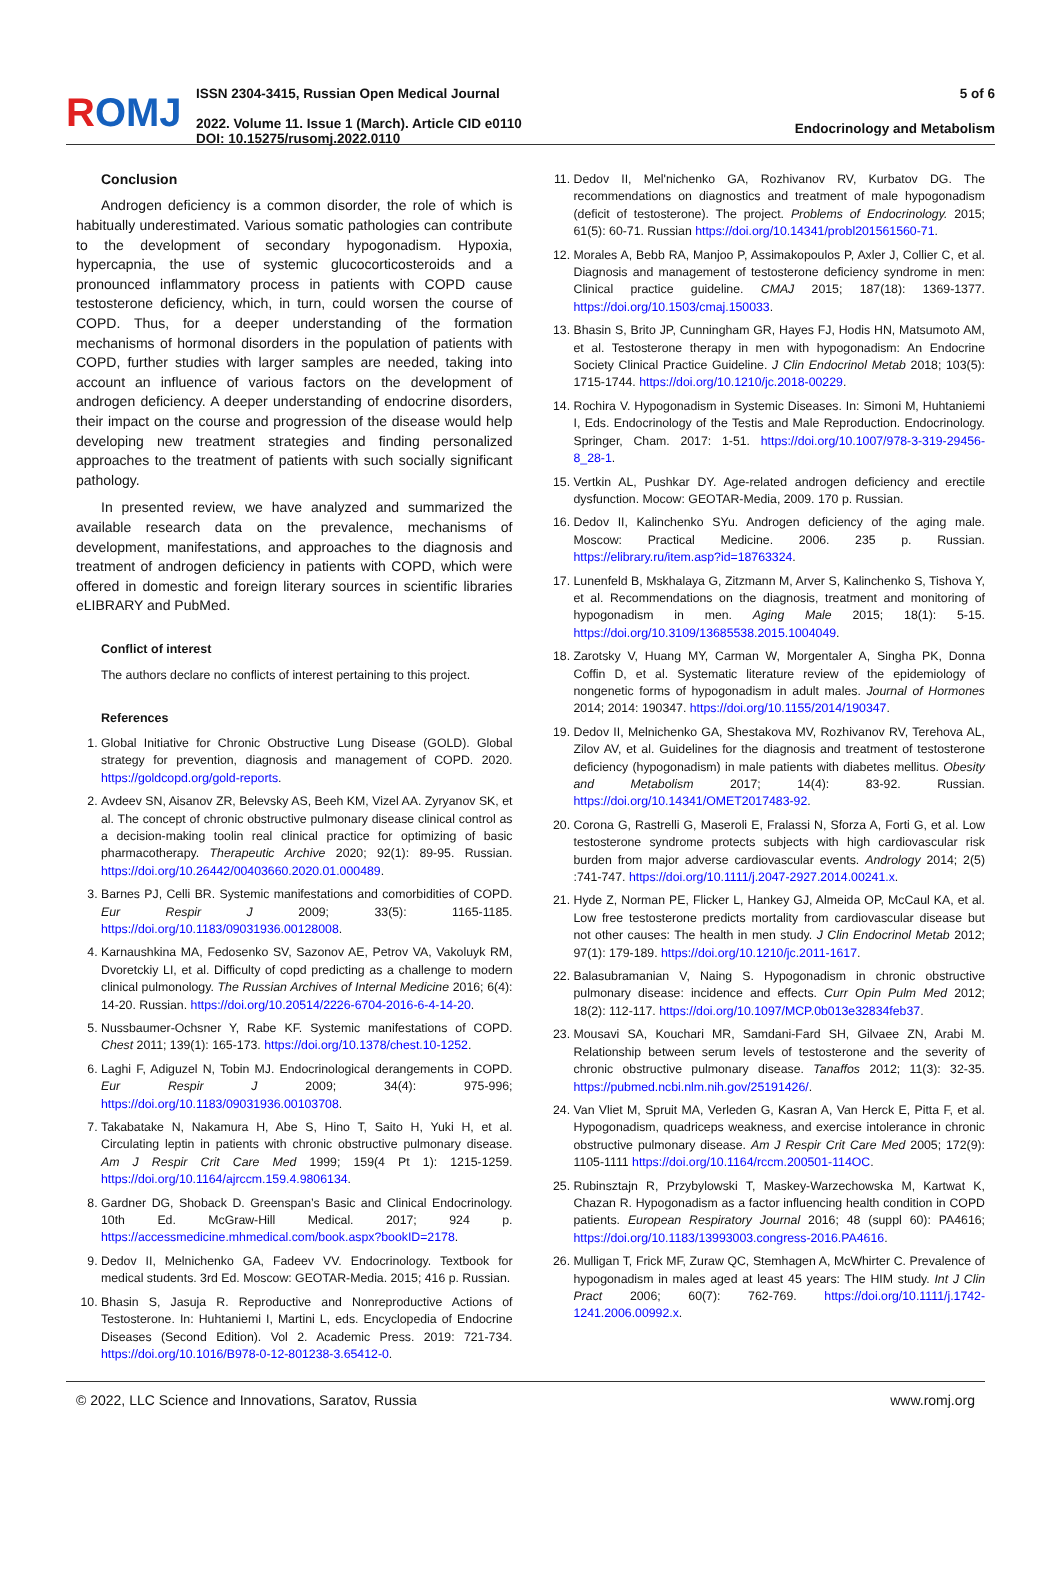ROMJ
ISSN 2304-3415, Russian Open Medical Journal
2022. Volume 11. Issue 1 (March). Article CID e0110
DOI: 10.15275/rusomj.2022.0110
5 of 6
Endocrinology and Metabolism
Conclusion
Androgen deficiency is a common disorder, the role of which is habitually underestimated. Various somatic pathologies can contribute to the development of secondary hypogonadism. Hypoxia, hypercapnia, the use of systemic glucocorticosteroids and a pronounced inflammatory process in patients with COPD cause testosterone deficiency, which, in turn, could worsen the course of COPD. Thus, for a deeper understanding of the formation mechanisms of hormonal disorders in the population of patients with COPD, further studies with larger samples are needed, taking into account an influence of various factors on the development of androgen deficiency. A deeper understanding of endocrine disorders, their impact on the course and progression of the disease would help developing new treatment strategies and finding personalized approaches to the treatment of patients with such socially significant pathology.
In presented review, we have analyzed and summarized the available research data on the prevalence, mechanisms of development, manifestations, and approaches to the diagnosis and treatment of androgen deficiency in patients with COPD, which were offered in domestic and foreign literary sources in scientific libraries eLIBRARY and PubMed.
Conflict of interest
The authors declare no conflicts of interest pertaining to this project.
References
1. Global Initiative for Chronic Obstructive Lung Disease (GOLD). Global strategy for prevention, diagnosis and management of COPD. 2020. https://goldcopd.org/gold-reports.
2. Avdeev SN, Aisanov ZR, Belevsky AS, Beeh KM, Vizel AA. Zyryanov SK, et al. The concept of chronic obstructive pulmonary disease clinical control as a decision-making toolin real clinical practice for optimizing of basic pharmacotherapy. Therapeutic Archive 2020; 92(1): 89-95. Russian. https://doi.org/10.26442/00403660.2020.01.000489.
3. Barnes PJ, Celli BR. Systemic manifestations and comorbidities of COPD. Eur Respir J 2009; 33(5): 1165-1185. https://doi.org/10.1183/09031936.00128008.
4. Karnaushkina MA, Fedosenko SV, Sazonov AE, Petrov VA, Vakoluyk RM, Dvoretckiy LI, et al. Difficulty of copd predicting as a challenge to modern clinical pulmonology. The Russian Archives of Internal Medicine 2016; 6(4): 14-20. Russian. https://doi.org/10.20514/2226-6704-2016-6-4-14-20.
5. Nussbaumer-Ochsner Y, Rabe KF. Systemic manifestations of COPD. Chest 2011; 139(1): 165-173. https://doi.org/10.1378/chest.10-1252.
6. Laghi F, Adiguzel N, Tobin MJ. Endocrinological derangements in COPD. Eur Respir J 2009; 34(4): 975-996; https://doi.org/10.1183/09031936.00103708.
7. Takabatake N, Nakamura H, Abe S, Hino T, Saito H, Yuki H, et al. Circulating leptin in patients with chronic obstructive pulmonary disease. Am J Respir Crit Care Med 1999; 159(4 Pt 1): 1215-1259. https://doi.org/10.1164/ajrccm.159.4.9806134.
8. Gardner DG, Shoback D. Greenspan’s Basic and Clinical Endocrinology. 10th Ed. McGraw-Hill Medical. 2017; 924 p. https://accessmedicine.mhmedical.com/book.aspx?bookID=2178.
9. Dedov II, Melnichenko GA, Fadeev VV. Endocrinology. Textbook for medical students. 3rd Ed. Moscow: GEOTAR-Media. 2015; 416 p. Russian.
10. Bhasin S, Jasuja R. Reproductive and Nonreproductive Actions of Testosterone. In: Huhtaniemi I, Martini L, eds. Encyclopedia of Endocrine Diseases (Second Edition). Vol 2. Academic Press. 2019: 721-734. https://doi.org/10.1016/B978-0-12-801238-3.65412-0.
11. Dedov II, Mel'nichenko GA, Rozhivanov RV, Kurbatov DG. The recommendations on diagnostics and treatment of male hypogonadism (deficit of testosterone). The project. Problems of Endocrinology. 2015; 61(5): 60-71. Russian https://doi.org/10.14341/probl201561560-71.
12. Morales A, Bebb RA, Manjoo P, Assimakopoulos P, Axler J, Collier C, et al. Diagnosis and management of testosterone deficiency syndrome in men: Clinical practice guideline. CMAJ 2015; 187(18): 1369-1377. https://doi.org/10.1503/cmaj.150033.
13. Bhasin S, Brito JP, Cunningham GR, Hayes FJ, Hodis HN, Matsumoto AM, et al. Testosterone therapy in men with hypogonadism: An Endocrine Society Clinical Practice Guideline. J Clin Endocrinol Metab 2018; 103(5): 1715-1744. https://doi.org/10.1210/jc.2018-00229.
14. Rochira V. Hypogonadism in Systemic Diseases. In: Simoni M, Huhtaniemi I, Eds. Endocrinology of the Testis and Male Reproduction. Endocrinology. Springer, Cham. 2017: 1-51. https://doi.org/10.1007/978-3-319-29456-8_28-1.
15. Vertkin AL, Pushkar DY. Age-related androgen deficiency and erectile dysfunction. Mocow: GEOTAR-Media, 2009. 170 p. Russian.
16. Dedov II, Kalinchenko SYu. Androgen deficiency of the aging male. Moscow: Practical Medicine. 2006. 235 p. Russian. https://elibrary.ru/item.asp?id=18763324.
17. Lunenfeld B, Mskhalaya G, Zitzmann M, Arver S, Kalinchenko S, Tishova Y, et al. Recommendations on the diagnosis, treatment and monitoring of hypogonadism in men. Aging Male 2015; 18(1): 5-15. https://doi.org/10.3109/13685538.2015.1004049.
18. Zarotsky V, Huang MY, Carman W, Morgentaler A, Singha PK, Donna Coffin D, et al. Systematic literature review of the epidemiology of nongenetic forms of hypogonadism in adult males. Journal of Hormones 2014; 2014: 190347. https://doi.org/10.1155/2014/190347.
19. Dedov II, Melnichenko GA, Shestakova MV, Rozhivanov RV, Terehova AL, Zilov AV, et al. Guidelines for the diagnosis and treatment of testosterone deficiency (hypogonadism) in male patients with diabetes mellitus. Obesity and Metabolism 2017; 14(4): 83-92. Russian. https://doi.org/10.14341/OMET2017483-92.
20. Corona G, Rastrelli G, Maseroli E, Fralassi N, Sforza A, Forti G, et al. Low testosterone syndrome protects subjects with high cardiovascular risk burden from major adverse cardiovascular events. Andrology 2014; 2(5) :741-747. https://doi.org/10.1111/j.2047-2927.2014.00241.x.
21. Hyde Z, Norman PE, Flicker L, Hankey GJ, Almeida OP, McCaul KA, et al. Low free testosterone predicts mortality from cardiovascular disease but not other causes: The health in men study. J Clin Endocrinol Metab 2012; 97(1): 179-189. https://doi.org/10.1210/jc.2011-1617.
22. Balasubramanian V, Naing S. Hypogonadism in chronic obstructive pulmonary disease: incidence and effects. Curr Opin Pulm Med 2012; 18(2): 112-117. https://doi.org/10.1097/MCP.0b013e32834feb37.
23. Mousavi SA, Kouchari MR, Samdani-Fard SH, Gilvaee ZN, Arabi M. Relationship between serum levels of testosterone and the severity of chronic obstructive pulmonary disease. Tanaffos 2012; 11(3): 32-35. https://pubmed.ncbi.nlm.nih.gov/25191426/.
24. Van Vliet M, Spruit MA, Verleden G, Kasran A, Van Herck E, Pitta F, et al. Hypogonadism, quadriceps weakness, and exercise intolerance in chronic obstructive pulmonary disease. Am J Respir Crit Care Med 2005; 172(9): 1105-1111 https://doi.org/10.1164/rccm.200501-114OC.
25. Rubinsztajn R, Przybylowski T, Maskey-Warzechowska M, Kartwat K, Chazan R. Hypogonadism as a factor influencing health condition in COPD patients. European Respiratory Journal 2016; 48 (suppl 60): PA4616; https://doi.org/10.1183/13993003.congress-2016.PA4616.
26. Mulligan T, Frick MF, Zuraw QC, Stemhagen A, McWhirter C. Prevalence of hypogonadism in males aged at least 45 years: The HIM study. Int J Clin Pract 2006; 60(7): 762-769. https://doi.org/10.1111/j.1742-1241.2006.00992.x.
© 2022, LLC Science and Innovations, Saratov, Russia www.romj.org